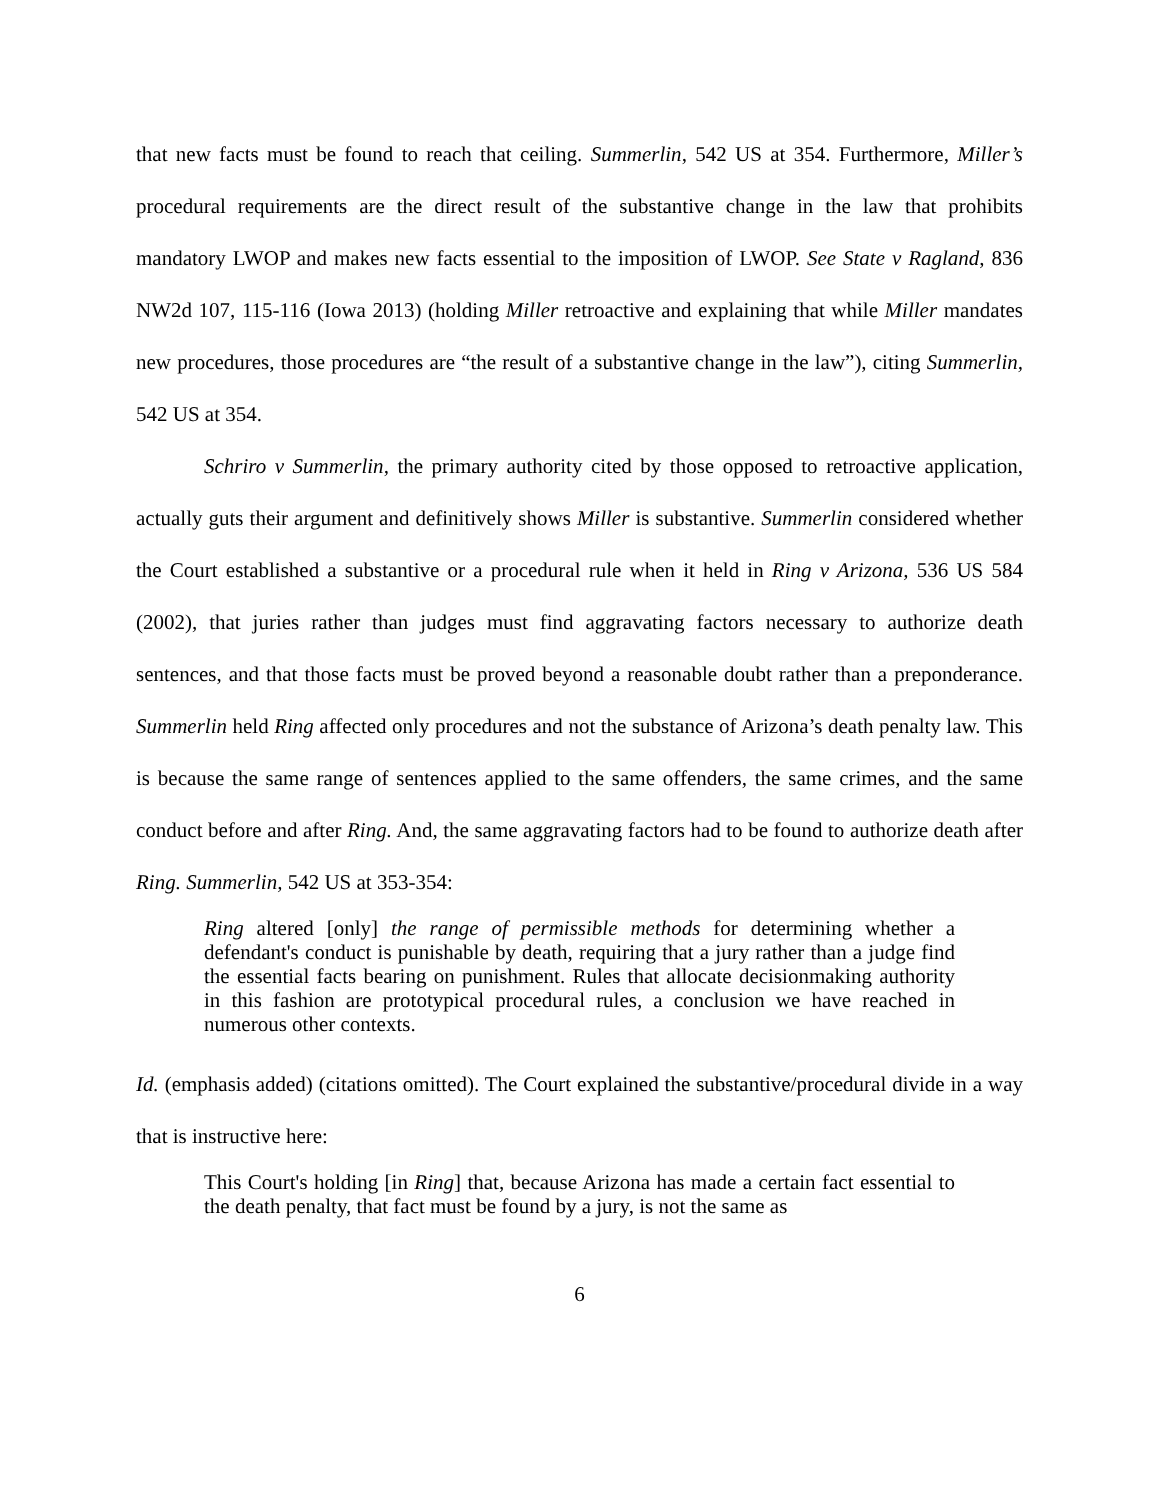that new facts must be found to reach that ceiling. Summerlin, 542 US at 354. Furthermore, Miller’s procedural requirements are the direct result of the substantive change in the law that prohibits mandatory LWOP and makes new facts essential to the imposition of LWOP. See State v Ragland, 836 NW2d 107, 115-116 (Iowa 2013) (holding Miller retroactive and explaining that while Miller mandates new procedures, those procedures are “the result of a substantive change in the law”), citing Summerlin, 542 US at 354.
Schriro v Summerlin, the primary authority cited by those opposed to retroactive application, actually guts their argument and definitively shows Miller is substantive. Summerlin considered whether the Court established a substantive or a procedural rule when it held in Ring v Arizona, 536 US 584 (2002), that juries rather than judges must find aggravating factors necessary to authorize death sentences, and that those facts must be proved beyond a reasonable doubt rather than a preponderance. Summerlin held Ring affected only procedures and not the substance of Arizona’s death penalty law. This is because the same range of sentences applied to the same offenders, the same crimes, and the same conduct before and after Ring. And, the same aggravating factors had to be found to authorize death after Ring. Summerlin, 542 US at 353-354:
Ring altered [only] the range of permissible methods for determining whether a defendant's conduct is punishable by death, requiring that a jury rather than a judge find the essential facts bearing on punishment. Rules that allocate decisionmaking authority in this fashion are prototypical procedural rules, a conclusion we have reached in numerous other contexts.
Id. (emphasis added) (citations omitted). The Court explained the substantive/procedural divide in a way that is instructive here:
This Court's holding [in Ring] that, because Arizona has made a certain fact essential to the death penalty, that fact must be found by a jury, is not the same as
6